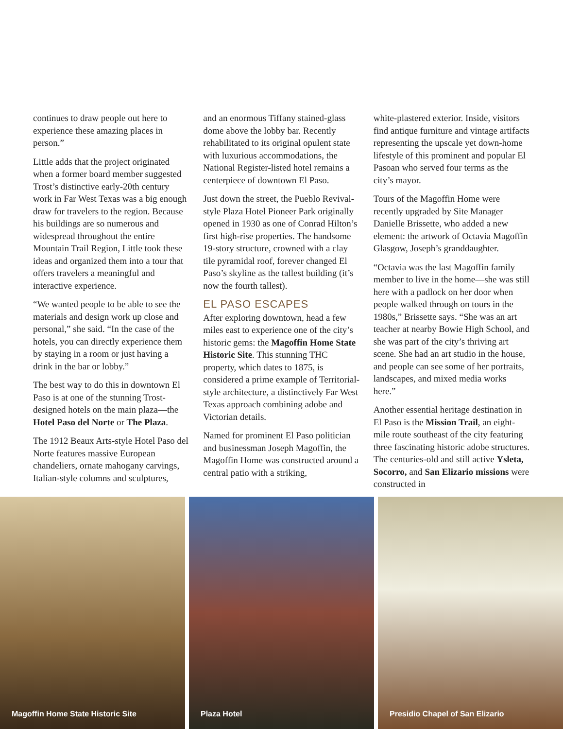continues to draw people out here to experience these amazing places in person.”
Little adds that the project originated when a former board member suggested Trost’s distinctive early-20th century work in Far West Texas was a big enough draw for travelers to the region. Because his buildings are so numerous and widespread throughout the entire Mountain Trail Region, Little took these ideas and organized them into a tour that offers travelers a meaningful and interactive experience.
“We wanted people to be able to see the materials and design work up close and personal,” she said. “In the case of the hotels, you can directly experience them by staying in a room or just having a drink in the bar or lobby.”
The best way to do this in downtown El Paso is at one of the stunning Trost-designed hotels on the main plaza—the Hotel Paso del Norte or The Plaza.
The 1912 Beaux Arts-style Hotel Paso del Norte features massive European chandeliers, ornate mahogany carvings, Italian-style columns and sculptures,
and an enormous Tiffany stained-glass dome above the lobby bar. Recently rehabilitated to its original opulent state with luxurious accommodations, the National Register-listed hotel remains a centerpiece of downtown El Paso.
Just down the street, the Pueblo Revival-style Plaza Hotel Pioneer Park originally opened in 1930 as one of Conrad Hilton’s first high-rise properties. The handsome 19-story structure, crowned with a clay tile pyramidal roof, forever changed El Paso’s skyline as the tallest building (it’s now the fourth tallest).
EL PASO ESCAPES
After exploring downtown, head a few miles east to experience one of the city’s historic gems: the Magoffin Home State Historic Site. This stunning THC property, which dates to 1875, is considered a prime example of Territorial-style architecture, a distinctively Far West Texas approach combining adobe and Victorian details.
Named for prominent El Paso politician and businessman Joseph Magoffin, the Magoffin Home was constructed around a central patio with a striking,
white-plastered exterior. Inside, visitors find antique furniture and vintage artifacts representing the upscale yet down-home lifestyle of this prominent and popular El Pasoan who served four terms as the city’s mayor.
Tours of the Magoffin Home were recently upgraded by Site Manager Danielle Brissette, who added a new element: the artwork of Octavia Magoffin Glasgow, Joseph’s granddaughter.
“Octavia was the last Magoffin family member to live in the home—she was still here with a padlock on her door when people walked through on tours in the 1980s,” Brissette says. “She was an art teacher at nearby Bowie High School, and she was part of the city’s thriving art scene. She had an art studio in the house, and people can see some of her portraits, landscapes, and mixed media works here.”
Another essential heritage destination in El Paso is the Mission Trail, an eight-mile route southeast of the city featuring three fascinating historic adobe structures. The centuries-old and still active Ysleta, Socorro, and San Elizario missions were constructed in
Magoffin Home State Historic Site
Plaza Hotel Presidio Chapel of San Elizario